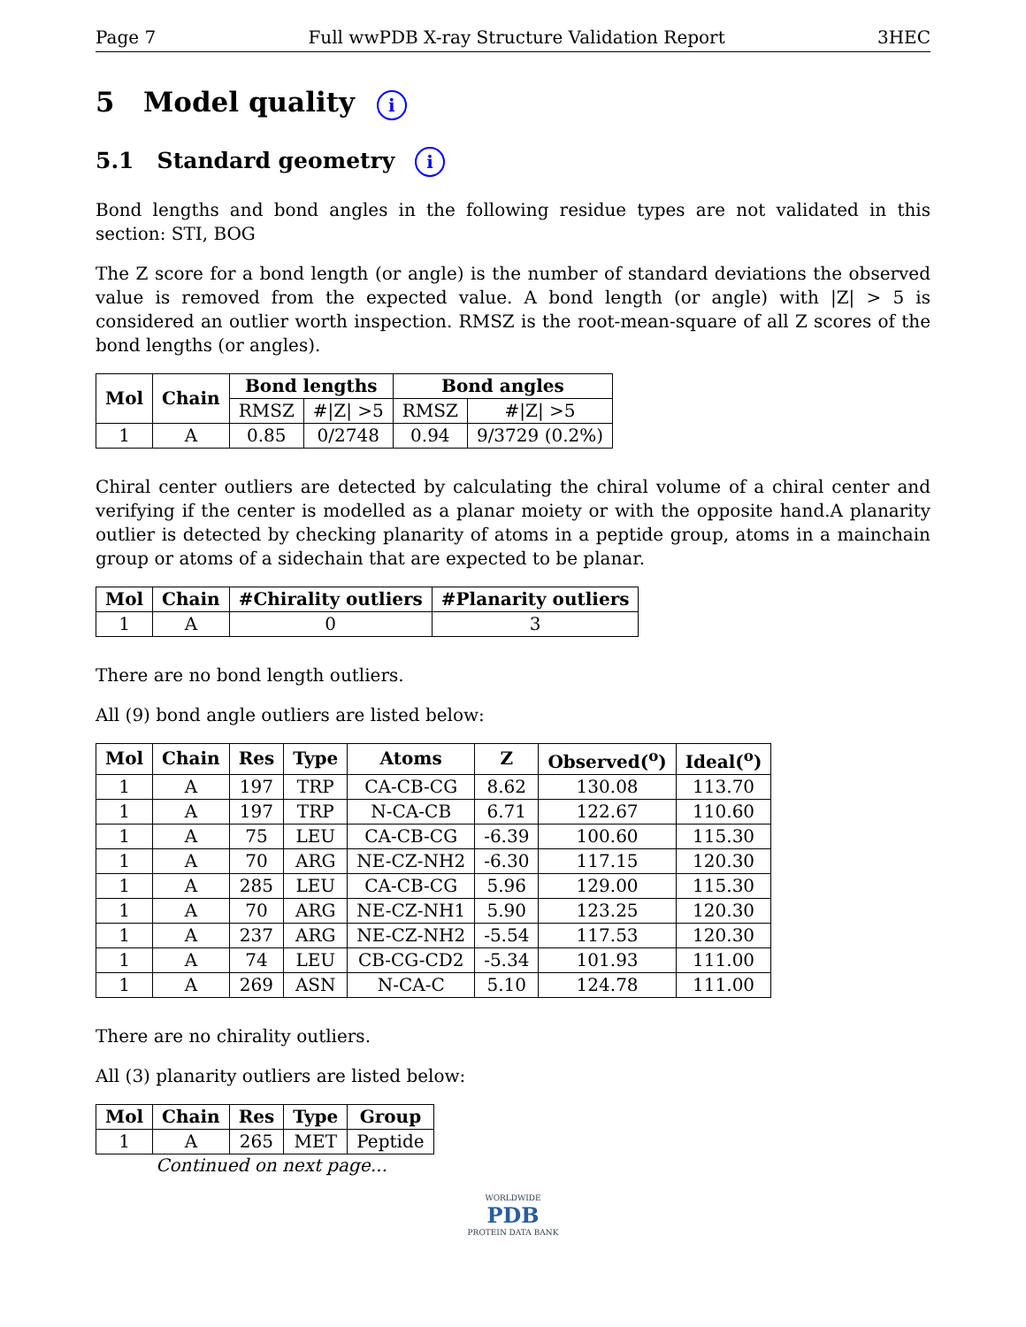Page 7 Full wwPDB X-ray Structure Validation Report 3HEC
5 Model quality i
5.1 Standard geometry i
Bond lengths and bond angles in the following residue types are not validated in this section: STI, BOG
The Z score for a bond length (or angle) is the number of standard deviations the observed value is removed from the expected value. A bond length (or angle) with |Z| > 5 is considered an outlier worth inspection. RMSZ is the root-mean-square of all Z scores of the bond lengths (or angles).
| Mol | Chain | Bond lengths | | Bond angles | |
| --- | --- | --- | --- | --- | --- |
| | | RMSZ | #/Z/ >5 | RMSZ | #/Z/ >5 |
| 1 | A | 0.85 | 0/2748 | 0.94 | 9/3729 (0.2%) |
Chiral center outliers are detected by calculating the chiral volume of a chiral center and verifying if the center is modelled as a planar moiety or with the opposite hand.A planarity outlier is detected by checking planarity of atoms in a peptide group, atoms in a mainchain group or atoms of a sidechain that are expected to be planar.
| Mol | Chain | #Chirality outliers | #Planarity outliers |
| --- | --- | --- | --- |
| 1 | A | 0 | 3 |
There are no bond length outliers.
All (9) bond angle outliers are listed below:
| Mol | Chain | Res | Type | Atoms | Z | Observed(<sup>o</sup>) | Ideal(<sup>o</sup>) |
| --- | --- | --- | --- | --- | --- | --- | --- |
| 1 | A | 197 | TRP | CA-CB-CG | 8.62 | 130.08 | 113.70 |
| 1 | A | 197 | TRP | N-CA-CB | 6.71 | 122.67 | 110.60 |
| 1 | A | 75 | LEU | CA-CB-CG | -6.39 | 100.60 | 115.30 |
| 1 | A | 70 | ARG | NE-CZ-NH2 | -6.30 | 117.15 | 120.30 |
| 1 | A | 285 | LEU | CA-CB-CG | 5.96 | 129.00 | 115.30 |
| 1 | A | 70 | ARG | NE-CZ-NH1 | 5.90 | 123.25 | 120.30 |
| 1 | A | 237 | ARG | NE-CZ-NH2 | -5.54 | 117.53 | 120.30 |
| 1 | A | 74 | LEU | CB-CG-CD2 | -5.34 | 101.93 | 111.00 |
| 1 | A | 269 | ASN | N-CA-C | 5.10 | 124.78 | 111.00 |
There are no chirality outliers.
All (3) planarity outliers are listed below:
| Mol | Chain | Res | Type | Group |
| --- | --- | --- | --- | --- |
| 1 | A | 265 | MET | Peptide |
Continued on next page...
WORLDWIDE
PDB
PROTEIN DATA BANK